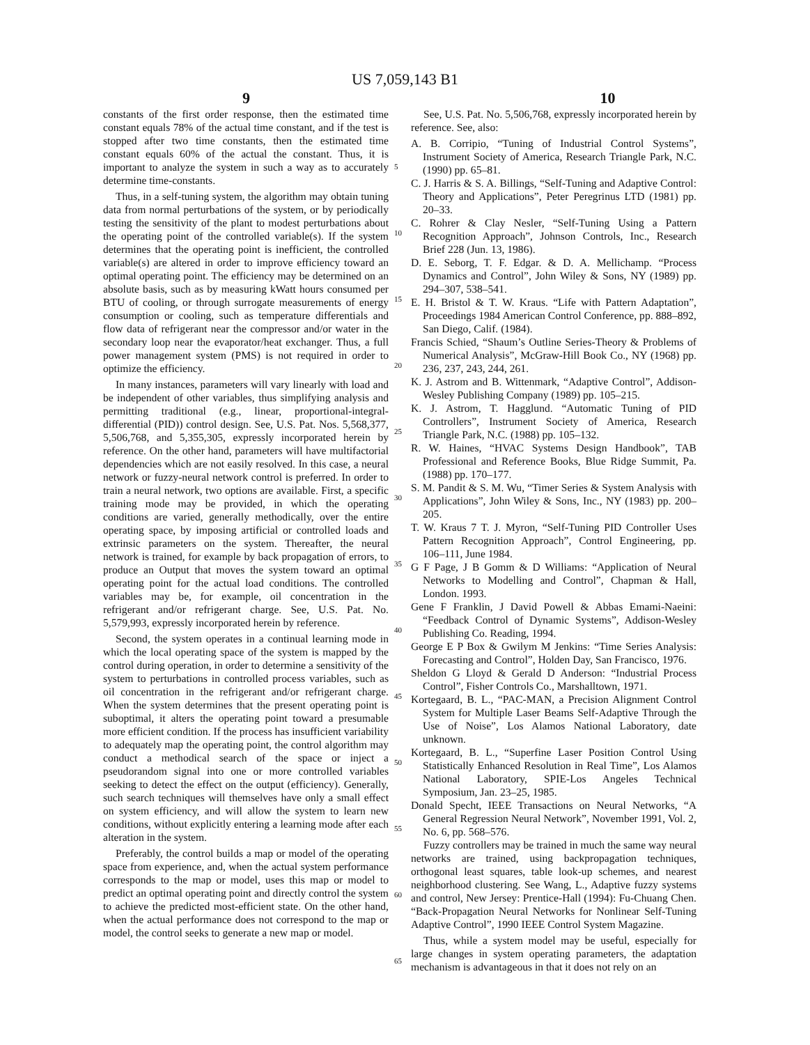US 7,059,143 B1
9 10
constants of the first order response, then the estimated time constant equals 78% of the actual time constant, and if the test is stopped after two time constants, then the estimated time constant equals 60% of the actual the constant. Thus, it is important to analyze the system in such a way as to accurately determine time-constants.
Thus, in a self-tuning system, the algorithm may obtain tuning data from normal perturbations of the system, or by periodically testing the sensitivity of the plant to modest perturbations about the operating point of the controlled variable(s). If the system determines that the operating point is inefficient, the controlled variable(s) are altered in order to improve efficiency toward an optimal operating point. The efficiency may be determined on an absolute basis, such as by measuring kWatt hours consumed per BTU of cooling, or through surrogate measurements of energy consumption or cooling, such as temperature differentials and flow data of refrigerant near the compressor and/or water in the secondary loop near the evaporator/heat exchanger. Thus, a full power management system (PMS) is not required in order to optimize the efficiency.
In many instances, parameters will vary linearly with load and be independent of other variables, thus simplifying analysis and permitting traditional (e.g., linear, proportional-integral-differential (PID)) control design. See, U.S. Pat. Nos. 5,568,377, 5,506,768, and 5,355,305, expressly incorporated herein by reference. On the other hand, parameters will have multifactorial dependencies which are not easily resolved. In this case, a neural network or fuzzy-neural network control is preferred. In order to train a neural network, two options are available. First, a specific training mode may be provided, in which the operating conditions are varied, generally methodically, over the entire operating space, by imposing artificial or controlled loads and extrinsic parameters on the system. Thereafter, the neural network is trained, for example by back propagation of errors, to produce an Output that moves the system toward an optimal operating point for the actual load conditions. The controlled variables may be, for example, oil concentration in the refrigerant and/or refrigerant charge. See, U.S. Pat. No. 5,579,993, expressly incorporated herein by reference.
Second, the system operates in a continual learning mode in which the local operating space of the system is mapped by the control during operation, in order to determine a sensitivity of the system to perturbations in controlled process variables, such as oil concentration in the refrigerant and/or refrigerant charge. When the system determines that the present operating point is suboptimal, it alters the operating point toward a presumable more efficient condition. If the process has insufficient variability to adequately map the operating point, the control algorithm may conduct a methodical search of the space or inject a pseudorandom signal into one or more controlled variables seeking to detect the effect on the output (efficiency). Generally, such search techniques will themselves have only a small effect on system efficiency, and will allow the system to learn new conditions, without explicitly entering a learning mode after each alteration in the system.
Preferably, the control builds a map or model of the operating space from experience, and, when the actual system performance corresponds to the map or model, uses this map or model to predict an optimal operating point and directly control the system to achieve the predicted most-efficient state. On the other hand, when the actual performance does not correspond to the map or model, the control seeks to generate a new map or model.
5
10
15
20
25
30
35
40
45
50
55
60
65
See, U.S. Pat. No. 5,506,768, expressly incorporated herein by reference. See, also:
A. B. Corripio, “Tuning of Industrial Control Systems”, Instrument Society of America, Research Triangle Park, N.C. (1990) pp. 65–81.
C. J. Harris & S. A. Billings, “Self-Tuning and Adaptive Control: Theory and Applications”, Peter Peregrinus LTD (1981) pp. 20–33.
C. Rohrer & Clay Nesler, “Self-Tuning Using a Pattern Recognition Approach”, Johnson Controls, Inc., Research Brief 228 (Jun. 13, 1986).
D. E. Seborg, T. F. Edgar. & D. A. Mellichamp. “Process Dynamics and Control”, John Wiley & Sons, NY (1989) pp. 294–307, 538–541.
E. H. Bristol & T. W. Kraus. “Life with Pattern Adaptation”, Proceedings 1984 American Control Conference, pp. 888–892, San Diego, Calif. (1984).
Francis Schied, “Shaum’s Outline Series-Theory & Problems of Numerical Analysis”, McGraw-Hill Book Co., NY (1968) pp. 236, 237, 243, 244, 261.
K. J. Astrom and B. Wittenmark, “Adaptive Control”, Addison-Wesley Publishing Company (1989) pp. 105–215.
K. J. Astrom, T. Hagglund. “Automatic Tuning of PID Controllers”, Instrument Society of America, Research Triangle Park, N.C. (1988) pp. 105–132.
R. W. Haines, “HVAC Systems Design Handbook”, TAB Professional and Reference Books, Blue Ridge Summit, Pa. (1988) pp. 170–177.
S. M. Pandit & S. M. Wu, “Timer Series & System Analysis with Applications”, John Wiley & Sons, Inc., NY (1983) pp. 200–205.
T. W. Kraus 7 T. J. Myron, “Self-Tuning PID Controller Uses Pattern Recognition Approach”, Control Engineering, pp. 106–111, June 1984.
G F Page, J B Gomm & D Williams: “Application of Neural Networks to Modelling and Control”, Chapman & Hall, London. 1993.
Gene F Franklin, J David Powell & Abbas Emami-Naeini: “Feedback Control of Dynamic Systems”, Addison-Wesley Publishing Co. Reading, 1994.
George E P Box & Gwilym M Jenkins: “Time Series Analysis: Forecasting and Control”, Holden Day, San Francisco, 1976.
Sheldon G Lloyd & Gerald D Anderson: “Industrial Process Control”, Fisher Controls Co., Marshalltown, 1971.
Kortegaard, B. L., “PAC-MAN, a Precision Alignment Control System for Multiple Laser Beams Self-Adaptive Through the Use of Noise”, Los Alamos National Laboratory, date unknown.
Kortegaard, B. L., “Superfine Laser Position Control Using Statistically Enhanced Resolution in Real Time”, Los Alamos National Laboratory, SPIE-Los Angeles Technical Symposium, Jan. 23–25, 1985.
Donald Specht, IEEE Transactions on Neural Networks, “A General Regression Neural Network”, November 1991, Vol. 2, No. 6, pp. 568–576.
Fuzzy controllers may be trained in much the same way neural networks are trained, using backpropagation techniques, orthogonal least squares, table look-up schemes, and nearest neighborhood clustering. See Wang, L., Adaptive fuzzy systems and control, New Jersey: Prentice-Hall (1994): Fu-Chuang Chen. “Back-Propagation Neural Networks for Nonlinear Self-Tuning Adaptive Control”, 1990 IEEE Control System Magazine.
Thus, while a system model may be useful, especially for large changes in system operating parameters, the adaptation mechanism is advantageous in that it does not rely on an